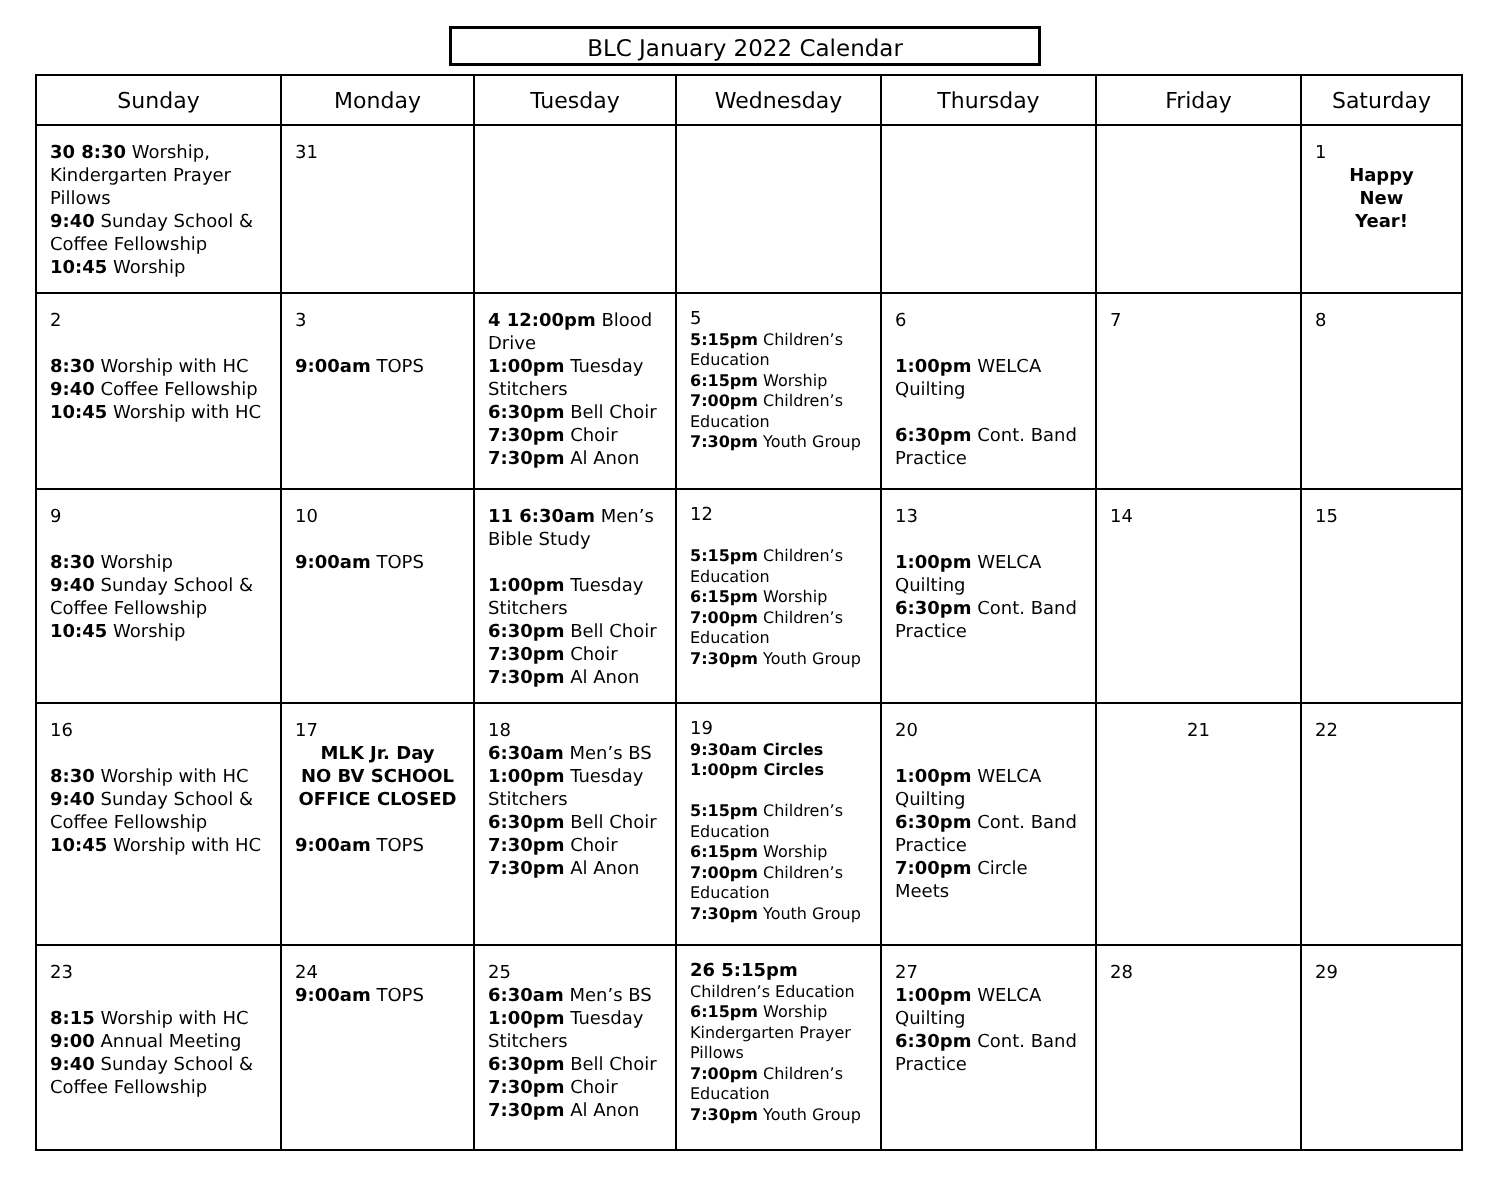BLC January 2022 Calendar
| Sunday | Monday | Tuesday | Wednesday | Thursday | Friday | Saturday |
| --- | --- | --- | --- | --- | --- | --- |
| 30 8:30 Worship, Kindergarten Prayer Pillows 9:40 Sunday School & Coffee Fellowship 10:45 Worship | 31 | | | | | 1 Happy New Year! |
| 2 8:30 Worship with HC 9:40 Coffee Fellowship 10:45 Worship with HC | 3 9:00am TOPS | 4 12:00pm Blood Drive 1:00pm Tuesday Stitchers 6:30pm Bell Choir 7:30pm Choir 7:30pm Al Anon | 5 5:15pm Children’s Education 6:15pm Worship 7:00pm Children’s Education 7:30pm Youth Group | 6 1:00pm WELCA Quilting 6:30pm Cont. Band Practice | 7 | 8 |
| 9 8:30 Worship 9:40 Sunday School & Coffee Fellowship 10:45 Worship | 10 9:00am TOPS | 11 6:30am Men’s Bible Study 1:00pm Tuesday Stitchers 6:30pm Bell Choir 7:30pm Choir 7:30pm Al Anon | 12 5:15pm Children’s Education 6:15pm Worship 7:00pm Children’s Education 7:30pm Youth Group | 13 1:00pm WELCA Quilting 6:30pm Cont. Band Practice | 14 | 15 |
| 16 8:30 Worship with HC 9:40 Sunday School & Coffee Fellowship 10:45 Worship with HC | 17 MLK Jr. Day NO BV SCHOOL OFFICE CLOSED 9:00am TOPS | 18 6:30am Men’s BS 1:00pm Tuesday Stitchers 6:30pm Bell Choir 7:30pm Choir 7:30pm Al Anon | 19 9:30am Circles 1:00pm Circles 5:15pm Children’s Education 6:15pm Worship 7:00pm Children’s Education 7:30pm Youth Group | 20 1:00pm WELCA Quilting 6:30pm Cont. Band Practice 7:00pm Circle Meets | 21 | 22 |
| 23 8:15 Worship with HC 9:00 Annual Meeting 9:40 Sunday School & Coffee Fellowship | 24 9:00am TOPS | 25 6:30am Men’s BS 1:00pm Tuesday Stitchers 6:30pm Bell Choir 7:30pm Choir 7:30pm Al Anon | 26 5:15pm Children’s Education 6:15pm Worship Kindergarten Prayer Pillows 7:00pm Children’s Education 7:30pm Youth Group | 27 1:00pm WELCA Quilting 6:30pm Cont. Band Practice | 28 | 29 |